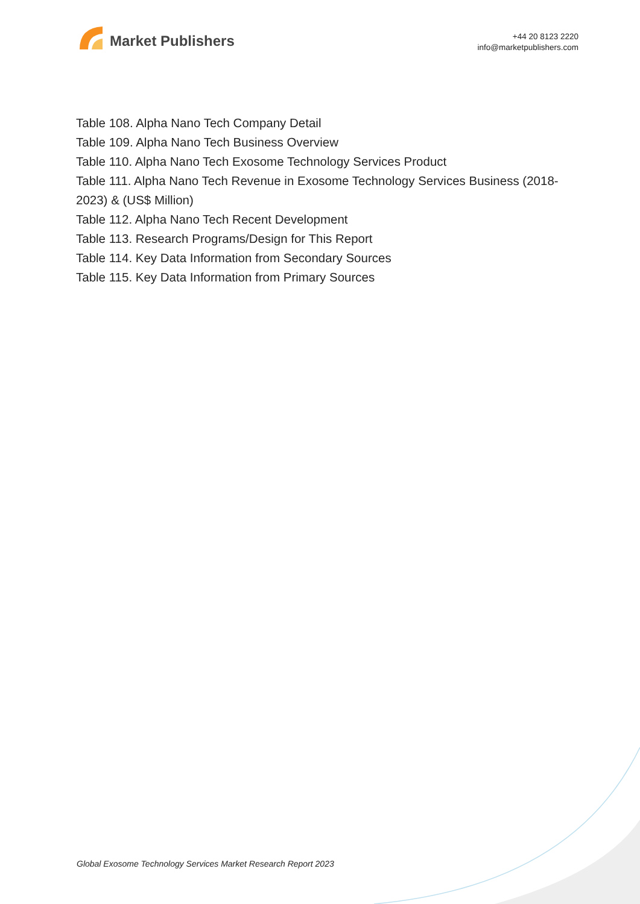Market Publishers
+44 20 8123 2220
info@marketpublishers.com
Table 108. Alpha Nano Tech Company Detail
Table 109. Alpha Nano Tech Business Overview
Table 110. Alpha Nano Tech Exosome Technology Services Product
Table 111. Alpha Nano Tech Revenue in Exosome Technology Services Business (2018-2023) & (US$ Million)
Table 112. Alpha Nano Tech Recent Development
Table 113. Research Programs/Design for This Report
Table 114. Key Data Information from Secondary Sources
Table 115. Key Data Information from Primary Sources
Global Exosome Technology Services Market Research Report 2023